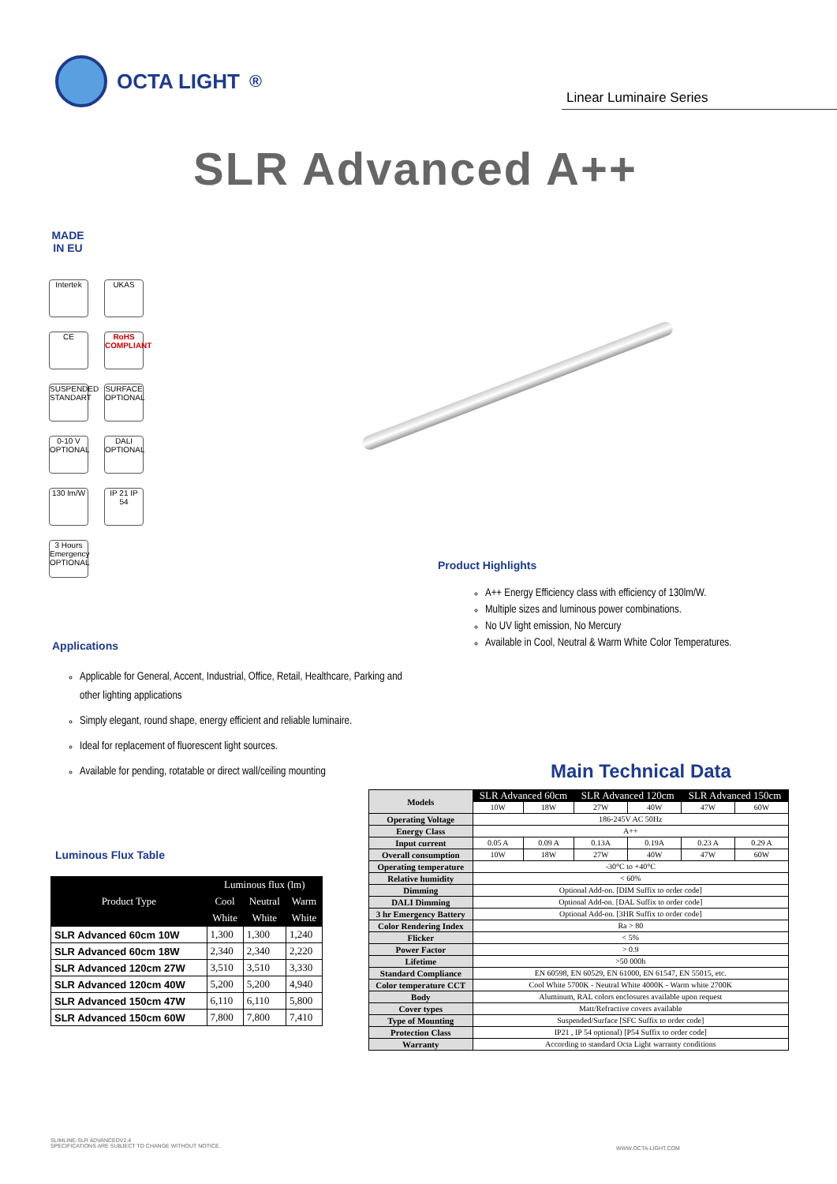OCTA LIGHT<sup>®</sup>
Linear Luminaire Series
SLR Advanced A++
MADE IN EU
Intertek UKAS CE
RoHS COMPLIANT
SUSPENDED STANDART
SURFACE OPTIONAL
0-10 V OPTIONAL
DALI OPTIONAL
130 lm/W
IP 21 IP 54
3 Hours Emergency OPTIONAL
Product Highlights
A++ Energy Efficiency class with efficiency of 130lm/W.
Multiple sizes and luminous power combinations.
No UV light emission, No Mercury
Available in Cool, Neutral & Warm White Color Temperatures.
Applications
Applicable for General, Accent, Industrial, Office, Retail, Healthcare, Parking and other lighting applications
Simply elegant, round shape, energy efficient and reliable luminaire.
Ideal for replacement of fluorescent light sources.
Available for pending, rotatable or direct wall/ceiling mounting
Main Technical Data
| Models | SLR Advanced 60cm | | SLR Advanced 120cm | | SLR Advanced 150cm | |
| | 10W | 18W | 27W | 40W | 47W | 60W |
| Operating Voltage | 186-245V AC 50Hz | | | | | |
| Energy Class | A++ | | | | | |
| Input current | 0.05 A | 0.09 A | 0.13A | 0.19A | 0.23 A | 0.29 A |
| Overall consumption | 10W | 18W | 27W | 40W | 47W | 60W |
| Operating temperature | -30°C to +40°C | | | | | |
| Relative humidity | < 60% | | | | | |
| Dimming | Optional Add-on. [DIM Suffix to order code] | | | | | |
| DALI Dimming | Optional Add-on. [DAL Suffix to order code] | | | | | |
| 3 hr Emergency Battery | Optional Add-on. [3HR Suffix to order code] | | | | | |
| Color Rendering Index | Ra > 80 | | | | | |
| Flicker | < 5% | | | | | |
| Power Factor | > 0.9 | | | | | |
| Lifetime | >50 000h | | | | | |
| Standard Compliance | EN 60598, EN 60529, EN 61000, EN 61547, EN 55015, etc. | | | | | |
| Color temperature CCT | Cool White 5700K - Neutral White 4000K - Warm white 2700K | | | | | |
| Body | Aluminum, RAL colors enclosures available upon request | | | | | |
| Cover types | Matt/Refractive covers available | | | | | |
| Type of Mounting | Suspended/Surface [SFC Suffix to order code] | | | | | |
| Protection Class | IP21 , IP 54 optional) [P54 Suffix to order code] | | | | | |
| Warranty | According to standard Octa Light warranty conditions | | | | | |
Luminous Flux Table
| Product Type | Luminous flux (lm) | | |
| --- | --- | --- | --- |
| | Cool | Neutral | Warm |
| | White | White | White |
| SLR Advanced 60cm 10W | 1,300 | 1,300 | 1,240 |
| SLR Advanced 60cm 18W | 2,340 | 2,340 | 2,220 |
| SLR Advanced 120cm 27W | 3,510 | 3,510 | 3,330 |
| SLR Advanced 120cm 40W | 5,200 | 5,200 | 4,940 |
| SLR Advanced 150cm 47W | 6,110 | 6,110 | 5,800 |
| SLR Advanced 150cm 60W | 7,800 | 7,800 | 7,410 |
SLIMLINE-SLR ADVANCEDV2.4
SPECIFICATIONS ARE SUBJECT TO CHANGE WITHOUT NOTICE.
WWW.OCTA-LIGHT.COM